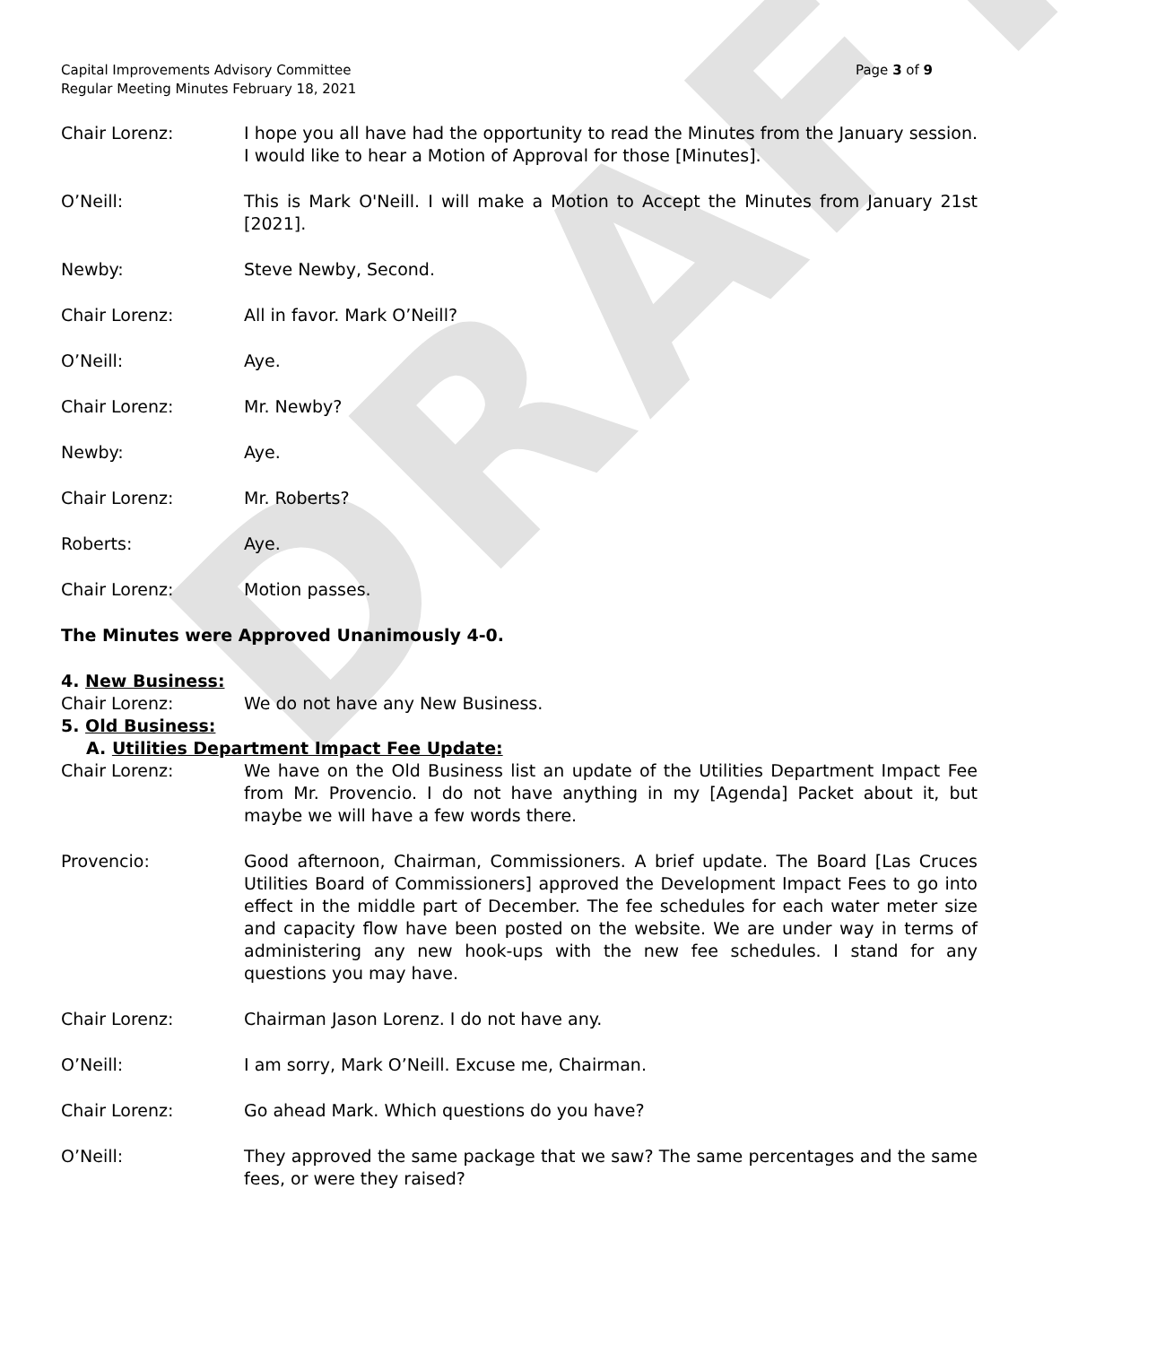DRAFT
Capital Improvements Advisory Committee
Regular Meeting Minutes February 18, 2021
Page 3 of 9
Chair Lorenz: I hope you all have had the opportunity to read the Minutes from the January session. I would like to hear a Motion of Approval for those [Minutes].
O’Neill: This is Mark O'Neill. I will make a Motion to Accept the Minutes from January 21st [2021].
Newby: Steve Newby, Second.
Chair Lorenz: All in favor. Mark O’Neill?
O’Neill: Aye.
Chair Lorenz: Mr. Newby?
Newby: Aye.
Chair Lorenz: Mr. Roberts?
Roberts: Aye.
Chair Lorenz: Motion passes.
The Minutes were Approved Unanimously 4-0.
4. New Business:
Chair Lorenz: We do not have any New Business.
5. Old Business:
A. Utilities Department Impact Fee Update:
Chair Lorenz: We have on the Old Business list an update of the Utilities Department Impact Fee from Mr. Provencio. I do not have anything in my [Agenda] Packet about it, but maybe we will have a few words there.
Provencio: Good afternoon, Chairman, Commissioners. A brief update. The Board [Las Cruces Utilities Board of Commissioners] approved the Development Impact Fees to go into effect in the middle part of December. The fee schedules for each water meter size and capacity flow have been posted on the website. We are under way in terms of administering any new hook-ups with the new fee schedules. I stand for any questions you may have.
Chair Lorenz: Chairman Jason Lorenz. I do not have any.
O’Neill: I am sorry, Mark O’Neill. Excuse me, Chairman.
Chair Lorenz: Go ahead Mark. Which questions do you have?
O’Neill: They approved the same package that we saw? The same percentages and the same fees, or were they raised?